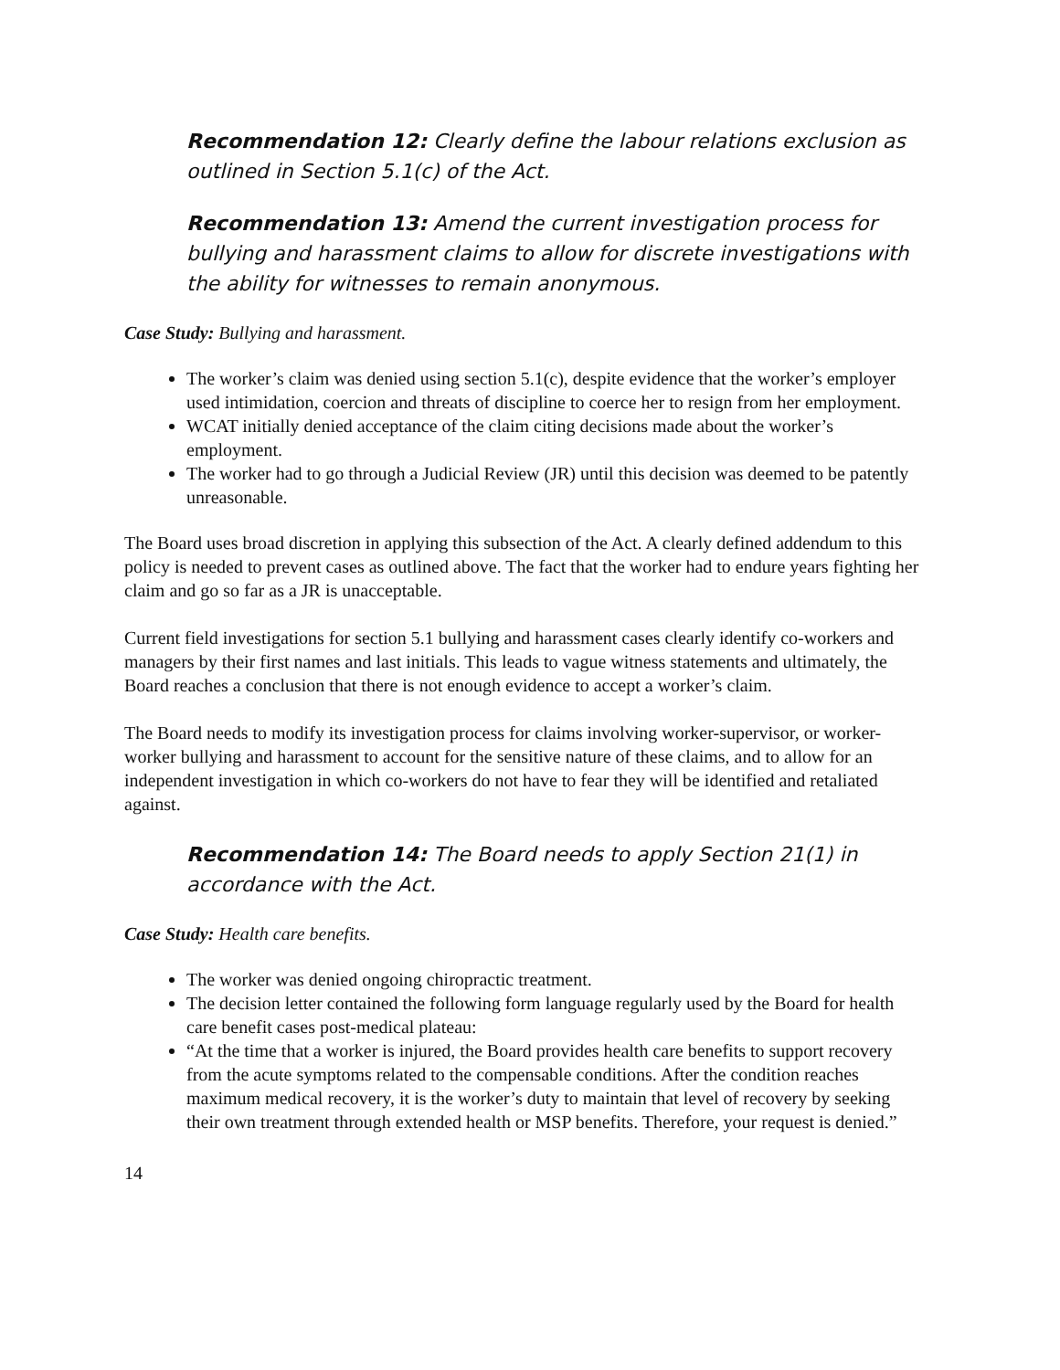Recommendation 12: Clearly define the labour relations exclusion as outlined in Section 5.1(c) of the Act.
Recommendation 13: Amend the current investigation process for bullying and harassment claims to allow for discrete investigations with the ability for witnesses to remain anonymous.
Case Study: Bullying and harassment.
The worker’s claim was denied using section 5.1(c), despite evidence that the worker’s employer used intimidation, coercion and threats of discipline to coerce her to resign from her employment.
WCAT initially denied acceptance of the claim citing decisions made about the worker’s employment.
The worker had to go through a Judicial Review (JR) until this decision was deemed to be patently unreasonable.
The Board uses broad discretion in applying this subsection of the Act. A clearly defined addendum to this policy is needed to prevent cases as outlined above. The fact that the worker had to endure years fighting her claim and go so far as a JR is unacceptable.
Current field investigations for section 5.1 bullying and harassment cases clearly identify co-workers and managers by their first names and last initials. This leads to vague witness statements and ultimately, the Board reaches a conclusion that there is not enough evidence to accept a worker’s claim.
The Board needs to modify its investigation process for claims involving worker-supervisor, or worker-worker bullying and harassment to account for the sensitive nature of these claims, and to allow for an independent investigation in which co-workers do not have to fear they will be identified and retaliated against.
Recommendation 14: The Board needs to apply Section 21(1) in accordance with the Act.
Case Study: Health care benefits.
The worker was denied ongoing chiropractic treatment.
The decision letter contained the following form language regularly used by the Board for health care benefit cases post-medical plateau:
“At the time that a worker is injured, the Board provides health care benefits to support recovery from the acute symptoms related to the compensable conditions. After the condition reaches maximum medical recovery, it is the worker’s duty to maintain that level of recovery by seeking their own treatment through extended health or MSP benefits. Therefore, your request is denied.”
14